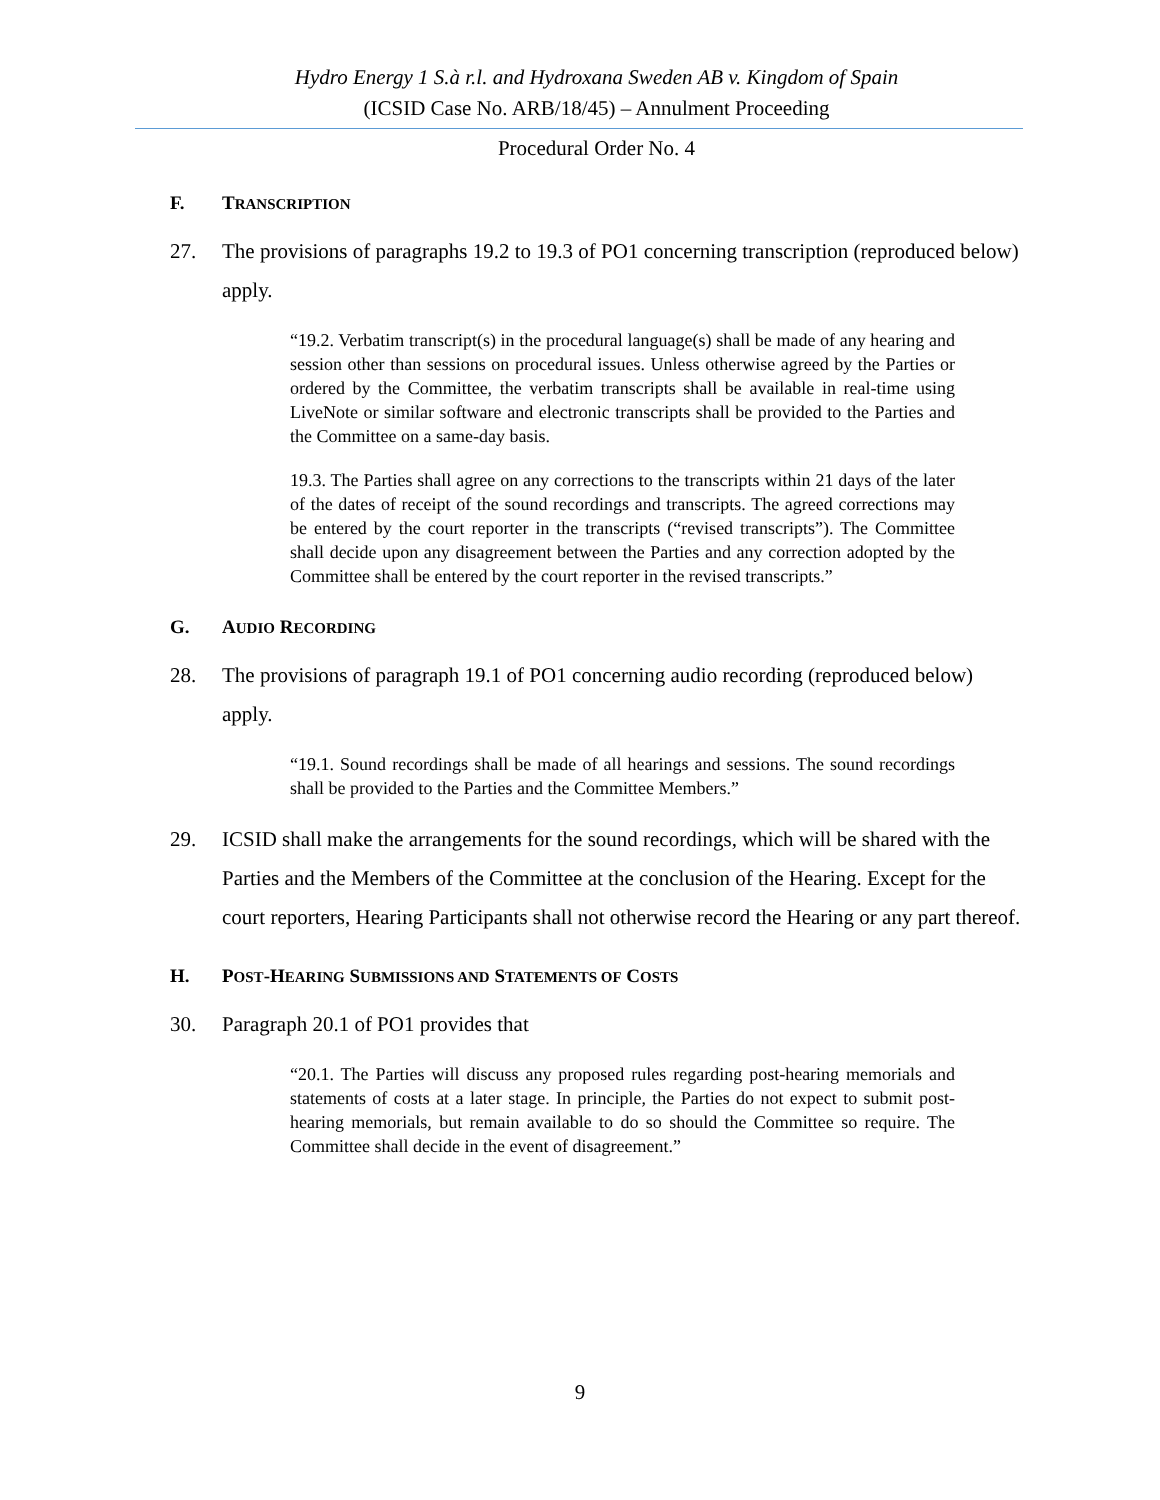Hydro Energy 1 S.à r.l. and Hydroxana Sweden AB v. Kingdom of Spain
(ICSID Case No. ARB/18/45) – Annulment Proceeding
Procedural Order No. 4
F. TRANSCRIPTION
27. The provisions of paragraphs 19.2 to 19.3 of PO1 concerning transcription (reproduced below) apply.
“19.2. Verbatim transcript(s) in the procedural language(s) shall be made of any hearing and session other than sessions on procedural issues. Unless otherwise agreed by the Parties or ordered by the Committee, the verbatim transcripts shall be available in real-time using LiveNote or similar software and electronic transcripts shall be provided to the Parties and the Committee on a same-day basis.
19.3. The Parties shall agree on any corrections to the transcripts within 21 days of the later of the dates of receipt of the sound recordings and transcripts. The agreed corrections may be entered by the court reporter in the transcripts (“revised transcripts”). The Committee shall decide upon any disagreement between the Parties and any correction adopted by the Committee shall be entered by the court reporter in the revised transcripts.”
G. AUDIO RECORDING
28. The provisions of paragraph 19.1 of PO1 concerning audio recording (reproduced below) apply.
“19.1. Sound recordings shall be made of all hearings and sessions. The sound recordings shall be provided to the Parties and the Committee Members.”
29. ICSID shall make the arrangements for the sound recordings, which will be shared with the Parties and the Members of the Committee at the conclusion of the Hearing. Except for the court reporters, Hearing Participants shall not otherwise record the Hearing or any part thereof.
H. POST-HEARING SUBMISSIONS AND STATEMENTS OF COSTS
30. Paragraph 20.1 of PO1 provides that
“20.1. The Parties will discuss any proposed rules regarding post-hearing memorials and statements of costs at a later stage. In principle, the Parties do not expect to submit post-hearing memorials, but remain available to do so should the Committee so require. The Committee shall decide in the event of disagreement.”
9